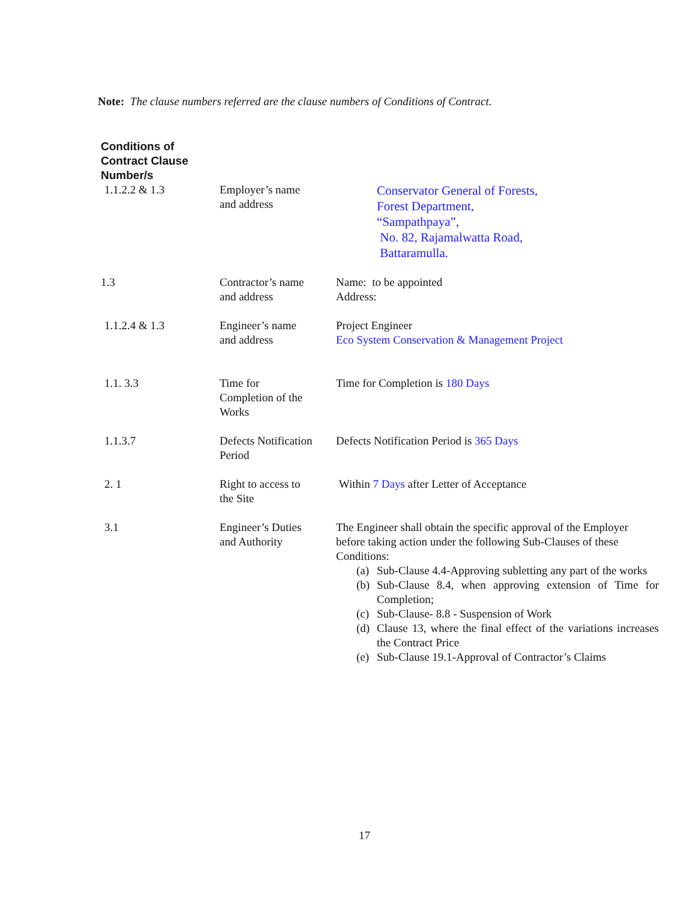Note: The clause numbers referred are the clause numbers of Conditions of Contract.
| Conditions of Contract Clause Number/s | | |
| --- | --- | --- |
| 1.1.2.2 & 1.3 | Employer’s name and address | Conservator General of Forests, Forest Department, “Sampathpaya”, No. 82, Rajamalwatta Road, Battaramulla. |
| 1.3 | Contractor’s name and address | Name: to be appointed Address: |
| 1.1.2.4 & 1.3 | Engineer’s name and address | Project Engineer Eco System Conservation & Management Project |
| 1.1. 3.3 | Time for Completion of the Works | Time for Completion is 180 Days |
| 1.1.3.7 | Defects Notification Period | Defects Notification Period is 365 Days |
| 2. 1 | Right to access to the Site | Within 7 Days after Letter of Acceptance |
| 3.1 | Engineer’s Duties and Authority | The Engineer shall obtain the specific approval of the Employer before taking action under the following Sub-Clauses of these Conditions: (a) Sub-Clause 4.4-Approving subletting any part of the works (b) Sub-Clause 8.4, when approving extension of Time for Completion; (c) Sub-Clause- 8.8 - Suspension of Work (d) Clause 13, where the final effect of the variations increases the Contract Price (e) Sub-Clause 19.1-Approval of Contractor’s Claims |
17